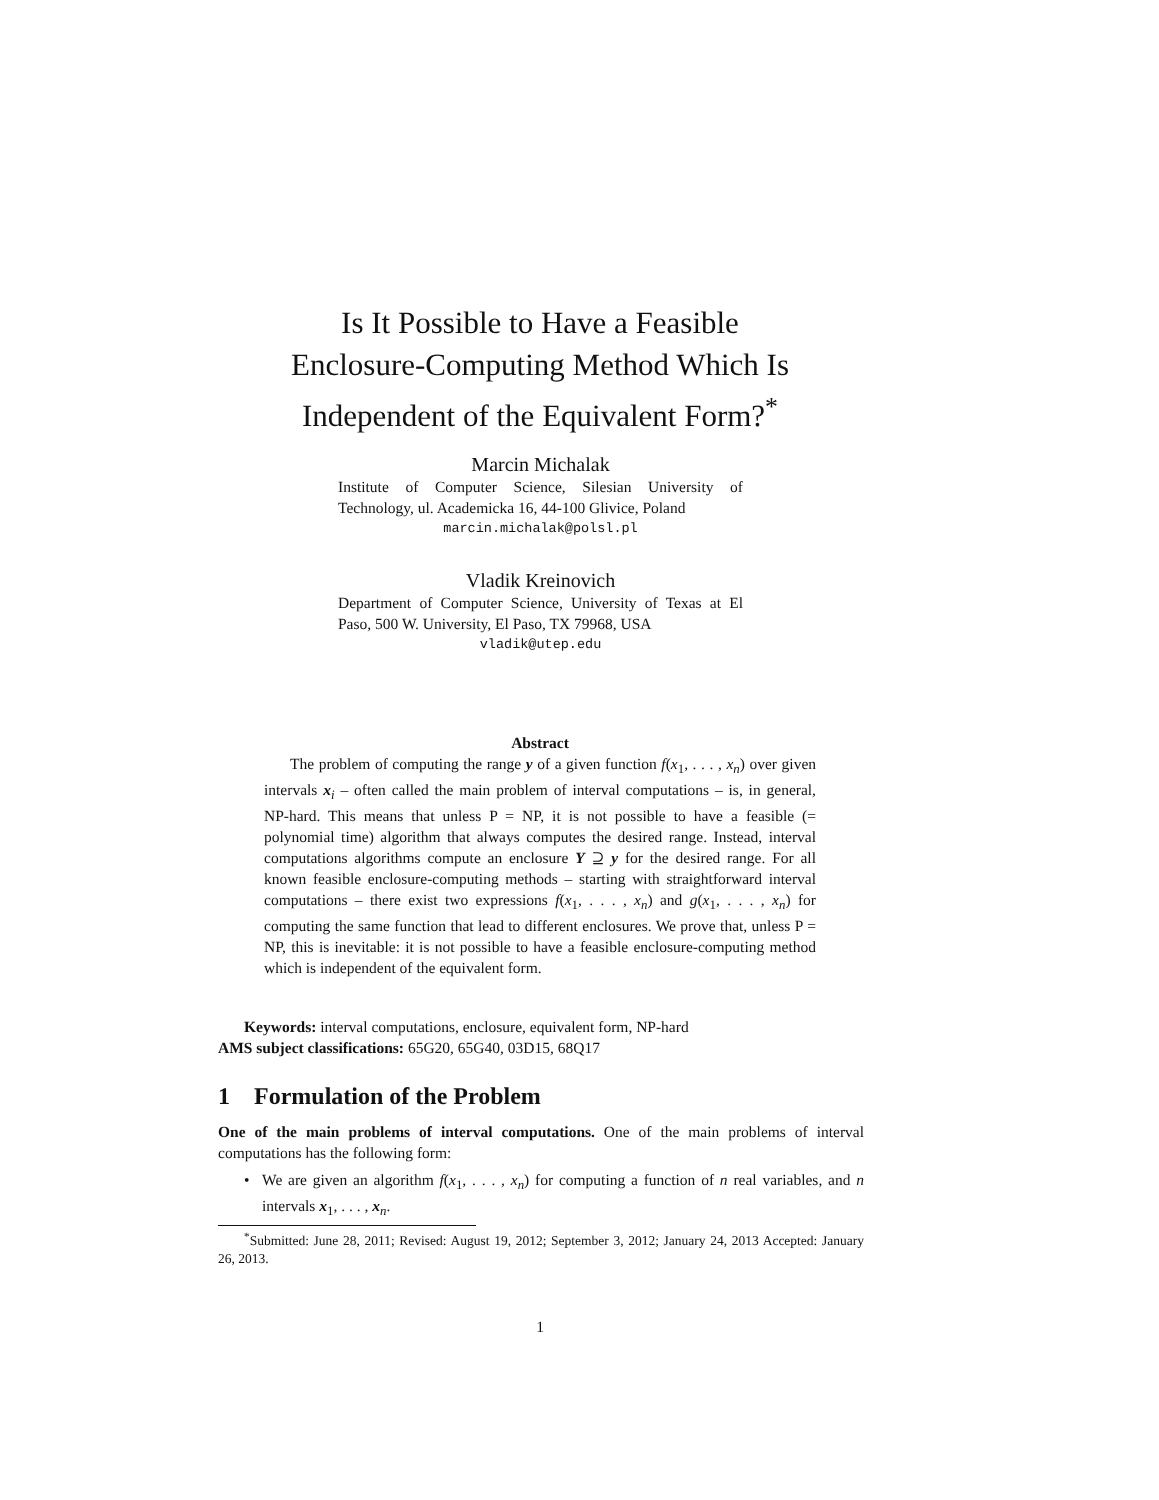Is It Possible to Have a Feasible
Enclosure-Computing Method Which Is
Independent of the Equivalent Form?<sup>*</sup>
Marcin Michalak
Institute of Computer Science, Silesian University of Technology, ul. Academicka 16, 44-100 Glivice, Poland
marcin.michalak@polsl.pl
Vladik Kreinovich
Department of Computer Science, University of Texas at El Paso, 500 W. University, El Paso, TX 79968, USA
vladik@utep.edu
Abstract
The problem of computing the range y of a given function f(x<sub>1</sub>, . . . , x<sub>n</sub>) over given intervals x<sub>i</sub> – often called the main problem of interval computations – is, in general, NP-hard. This means that unless P = NP, it is not possible to have a feasible (= polynomial time) algorithm that always computes the desired range. Instead, interval computations algorithms compute an enclosure Y ⊇ y for the desired range. For all known feasible enclosure-computing methods – starting with straightforward interval computations – there exist two expressions f(x<sub>1</sub>, . . . , x<sub>n</sub>) and g(x<sub>1</sub>, . . . , x<sub>n</sub>) for computing the same function that lead to different enclosures. We prove that, unless P = NP, this is inevitable: it is not possible to have a feasible enclosure-computing method which is independent of the equivalent form.
Keywords: interval computations, enclosure, equivalent form, NP-hard
AMS subject classifications: 65G20, 65G40, 03D15, 68Q17
1 Formulation of the Problem
One of the main problems of interval computations. One of the main problems of interval computations has the following form:
• We are given an algorithm f(x<sub>1</sub>, . . . , x<sub>n</sub>) for computing a function of n real variables, and n intervals x<sub>1</sub>, . . . , x<sub>n</sub>.
<sup>*</sup> Submitted: June 28, 2011; Revised: August 19, 2012; September 3, 2012; January 24, 2013 Accepted: January 26, 2013.
1